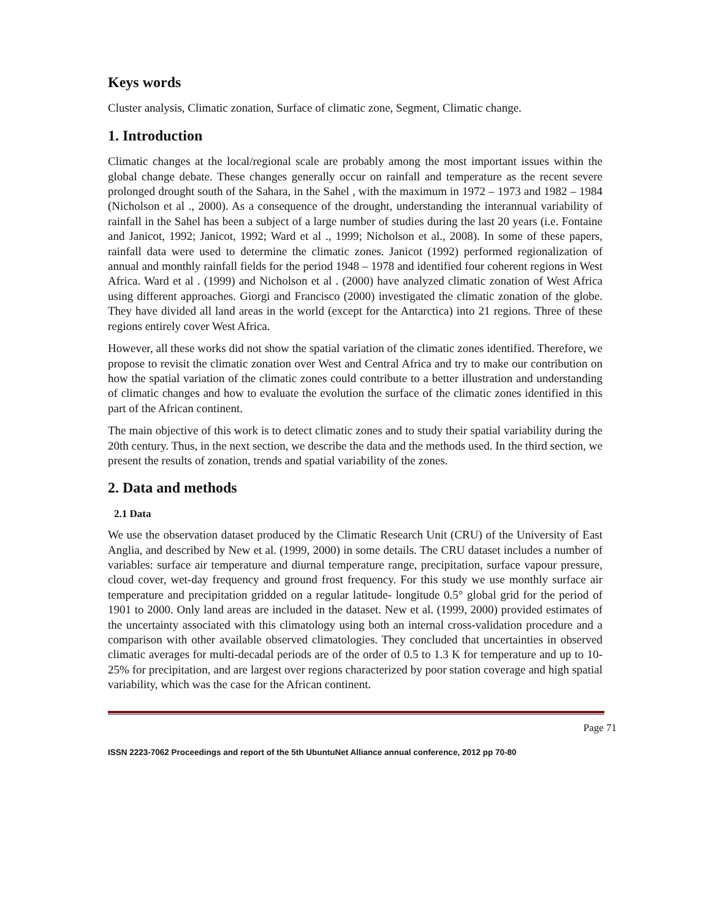Keys words
Cluster analysis, Climatic zonation, Surface of climatic zone, Segment, Climatic change.
1. Introduction
Climatic changes at the local/regional scale are probably among the most important issues within the global change debate. These changes generally occur on rainfall and temperature as the recent severe prolonged drought south of the Sahara, in the Sahel , with the maximum in 1972 – 1973 and 1982 – 1984 (Nicholson et al ., 2000). As a consequence of the drought, understanding the interannual variability of rainfall in the Sahel has been a subject of a large number of studies during the last 20 years (i.e. Fontaine and Janicot, 1992; Janicot, 1992; Ward et al ., 1999; Nicholson et al., 2008). In some of these papers, rainfall data were used to determine the climatic zones. Janicot (1992) performed regionalization of annual and monthly rainfall fields for the period 1948 – 1978 and identified four coherent regions in West Africa. Ward et al . (1999) and Nicholson et al . (2000) have analyzed climatic zonation of West Africa using different approaches. Giorgi and Francisco (2000) investigated the climatic zonation of the globe. They have divided all land areas in the world (except for the Antarctica) into 21 regions. Three of these regions entirely cover West Africa.
However, all these works did not show the spatial variation of the climatic zones identified. Therefore, we propose to revisit the climatic zonation over West and Central Africa and try to make our contribution on how the spatial variation of the climatic zones could contribute to a better illustration and understanding of climatic changes and how to evaluate the evolution the surface of the climatic zones identified in this part of the African continent.
The main objective of this work is to detect climatic zones and to study their spatial variability during the 20th century. Thus, in the next section, we describe the data and the methods used. In the third section, we present the results of zonation, trends and spatial variability of the zones.
2. Data and methods
2.1 Data
We use the observation dataset produced by the Climatic Research Unit (CRU) of the University of East Anglia, and described by New et al. (1999, 2000) in some details. The CRU dataset includes a number of variables: surface air temperature and diurnal temperature range, precipitation, surface vapour pressure, cloud cover, wet-day frequency and ground frost frequency. For this study we use monthly surface air temperature and precipitation gridded on a regular latitude- longitude 0.5° global grid for the period of 1901 to 2000. Only land areas are included in the dataset. New et al. (1999, 2000) provided estimates of the uncertainty associated with this climatology using both an internal cross-validation procedure and a comparison with other available observed climatologies. They concluded that uncertainties in observed climatic averages for multi-decadal periods are of the order of 0.5 to 1.3 K for temperature and up to 10-25% for precipitation, and are largest over regions characterized by poor station coverage and high spatial variability, which was the case for the African continent.
Page 71
ISSN 2223-7062 Proceedings and report of the 5th UbuntuNet Alliance annual conference, 2012 pp 70-80